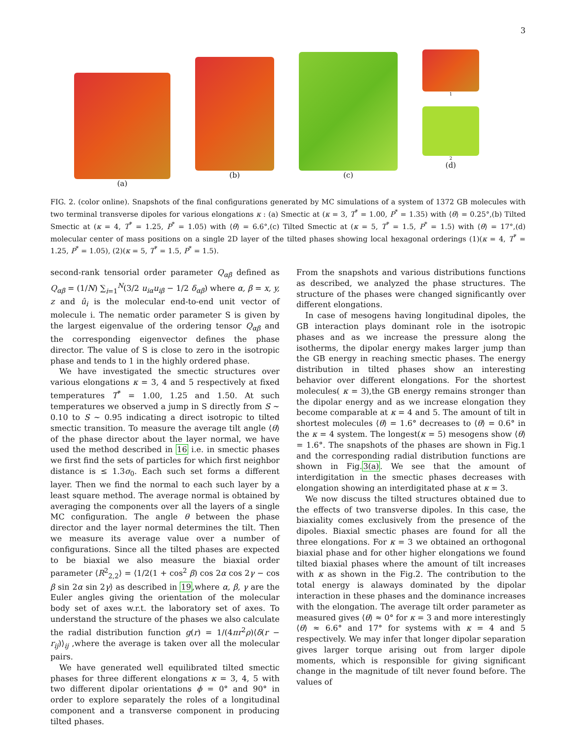3
(a) (b) (c)
1
2
(d)
FIG. 2. (color online). Snapshots of the final configurations generated by MC simulations of a system of 1372 GB molecules with two terminal transverse dipoles for various elongations κ : (a) Smectic at (κ = 3, T<sup>*</sup> = 1.00, P<sup>*</sup> = 1.35) with ⟨θ⟩ = 0.25°,(b) Tilted Smectic at (κ = 4, T<sup>*</sup> = 1.25, P<sup>*</sup> = 1.05) with ⟨θ⟩ = 6.6°,(c) Tilted Smectic at (κ = 5, T<sup>*</sup> = 1.5, P<sup>*</sup> = 1.5) with ⟨θ⟩ = 17°,(d) molecular center of mass positions on a single 2D layer of the tilted phases showing local hexagonal orderings (1)(κ = 4, T<sup>*</sup> = 1.25, P<sup>*</sup> = 1.05), (2)(κ = 5, T<sup>*</sup> = 1.5, P<sup>*</sup> = 1.5).
second-rank tensorial order parameter Q<sub>αβ</sub> defined as Q<sub>αβ</sub> = (1/N) ∑<sub>i=1</sub><sup>N</sup>(3/2 u<sub>iα</sub>u<sub>iβ</sub> − 1/2 δ<sub>αβ</sub>) where α, β = x, y, z and û<sub>i</sub> is the molecular end-to-end unit vector of molecule i. The nematic order parameter S is given by the largest eigenvalue of the ordering tensor Q<sub>αβ</sub> and the corresponding eigenvector defines the phase director. The value of S is close to zero in the isotropic phase and tends to 1 in the highly ordered phase.
We have investigated the smectic structures over various elongations κ = 3, 4 and 5 respectively at fixed temperatures T<sup>*</sup> = 1.00, 1.25 and 1.50. At such temperatures we observed a jump in S directly from S ∼ 0.10 to S ∼ 0.95 indicating a direct isotropic to tilted smectic transition. To measure the average tilt angle ⟨θ⟩ of the phase director about the layer normal, we have used the method described in 16 i.e. in smectic phases we first find the sets of particles for which first neighbor distance is ≤ 1.3σ<sub>0</sub>. Each such set forms a different layer. Then we find the normal to each such layer by a least square method. The average normal is obtained by averaging the components over all the layers of a single MC configuration. The angle θ between the phase director and the layer normal determines the tilt. Then we measure its average value over a number of configurations. Since all the tilted phases are expected to be biaxial we also measure the biaxial order parameter ⟨R<sup>2</sup><sub>2,2</sub>⟩ = ⟨1/2(1 + cos<sup>2</sup> β) cos 2α cos 2γ − cos β sin 2α sin 2γ⟩ as described in 19,where α, β, γ are the Euler angles giving the orientation of the molecular body set of axes w.r.t. the laboratory set of axes. To understand the structure of the phases we also calculate the radial distribution function g(r) = 1/(4πr<sup>2</sup>ρ)⟨δ(r − r<sub>ij</sub>)⟩<sub>ij</sub> ,where the average is taken over all the molecular pairs.
We have generated well equilibrated tilted smectic phases for three different elongations κ = 3, 4, 5 with two different dipolar orientations ϕ = 0° and 90° in order to explore separately the roles of a longitudinal component and a transverse component in producing tilted phases.
From the snapshots and various distributions functions as described, we analyzed the phase structures. The structure of the phases were changed significantly over different elongations.
In case of mesogens having longitudinal dipoles, the GB interaction plays dominant role in the isotropic phases and as we increase the pressure along the isotherms, the dipolar energy makes larger jump than the GB energy in reaching smectic phases. The energy distribution in tilted phases show an interesting behavior over different elongations. For the shortest molecules( κ = 3),the GB energy remains stronger than the dipolar energy and as we increase elongation they become comparable at κ = 4 and 5. The amount of tilt in shortest molecules ⟨θ⟩ = 1.6° decreases to ⟨θ⟩ = 0.6° in the κ = 4 system. The longest(κ = 5) mesogens show ⟨θ⟩ = 1.6°. The snapshots of the phases are shown in Fig.1 and the corresponding radial distribution functions are shown in Fig.3(a). We see that the amount of interdigitation in the smectic phases decreases with elongation showing an interdigitated phase at κ = 3.
We now discuss the tilted structures obtained due to the effects of two transverse dipoles. In this case, the biaxiality comes exclusively from the presence of the dipoles. Biaxial smectic phases are found for all the three elongations. For κ = 3 we obtained an orthogonal biaxial phase and for other higher elongations we found tilted biaxial phases where the amount of tilt increases with κ as shown in the Fig.2. The contribution to the total energy is alaways dominated by the dipolar interaction in these phases and the dominance increases with the elongation. The average tilt order parameter as measured gives ⟨θ⟩ ≈ 0° for κ = 3 and more interestingly ⟨θ⟩ ≈ 6.6° and 17° for systems with κ = 4 and 5 respectively. We may infer that longer dipolar separation gives larger torque arising out from larger dipole moments, which is responsible for giving significant change in the magnitude of tilt never found before. The values of